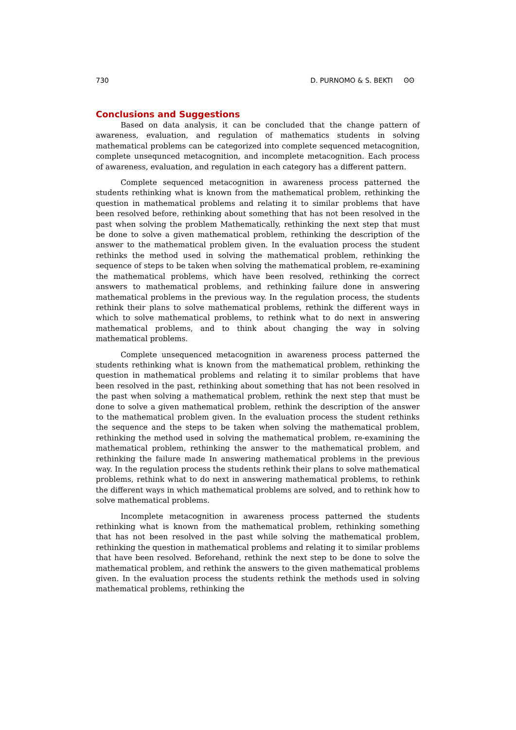730 D. PURNOMO & S. BEKTI ʘʘ
Conclusions and Suggestions
Based on data analysis, it can be concluded that the change pattern of awareness, evaluation, and regulation of mathematics students in solving mathematical problems can be categorized into complete sequenced metacognition, complete unsequnced metacognition, and incomplete metacognition. Each process of awareness, evaluation, and regulation in each category has a different pattern.
Complete sequenced metacognition in awareness process patterned the students rethinking what is known from the mathematical problem, rethinking the question in mathematical problems and relating it to similar problems that have been resolved before, rethinking about something that has not been resolved in the past when solving the problem Mathematically, rethinking the next step that must be done to solve a given mathematical problem, rethinking the description of the answer to the mathematical problem given. In the evaluation process the student rethinks the method used in solving the mathematical problem, rethinking the sequence of steps to be taken when solving the mathematical problem, re-examining the mathematical problems, which have been resolved, rethinking the correct answers to mathematical problems, and rethinking failure done in answering mathematical problems in the previous way. In the regulation process, the students rethink their plans to solve mathematical problems, rethink the different ways in which to solve mathematical problems, to rethink what to do next in answering mathematical problems, and to think about changing the way in solving mathematical problems.
Complete unsequenced metacognition in awareness process patterned the students rethinking what is known from the mathematical problem, rethinking the question in mathematical problems and relating it to similar problems that have been resolved in the past, rethinking about something that has not been resolved in the past when solving a mathematical problem, rethink the next step that must be done to solve a given mathematical problem, rethink the description of the answer to the mathematical problem given. In the evaluation process the student rethinks the sequence and the steps to be taken when solving the mathematical problem, rethinking the method used in solving the mathematical problem, re-examining the mathematical problem, rethinking the answer to the mathematical problem, and rethinking the failure made In answering mathematical problems in the previous way. In the regulation process the students rethink their plans to solve mathematical problems, rethink what to do next in answering mathematical problems, to rethink the different ways in which mathematical problems are solved, and to rethink how to solve mathematical problems.
Incomplete metacognition in awareness process patterned the students rethinking what is known from the mathematical problem, rethinking something that has not been resolved in the past while solving the mathematical problem, rethinking the question in mathematical problems and relating it to similar problems that have been resolved. Beforehand, rethink the next step to be done to solve the mathematical problem, and rethink the answers to the given mathematical problems given. In the evaluation process the students rethink the methods used in solving mathematical problems, rethinking the